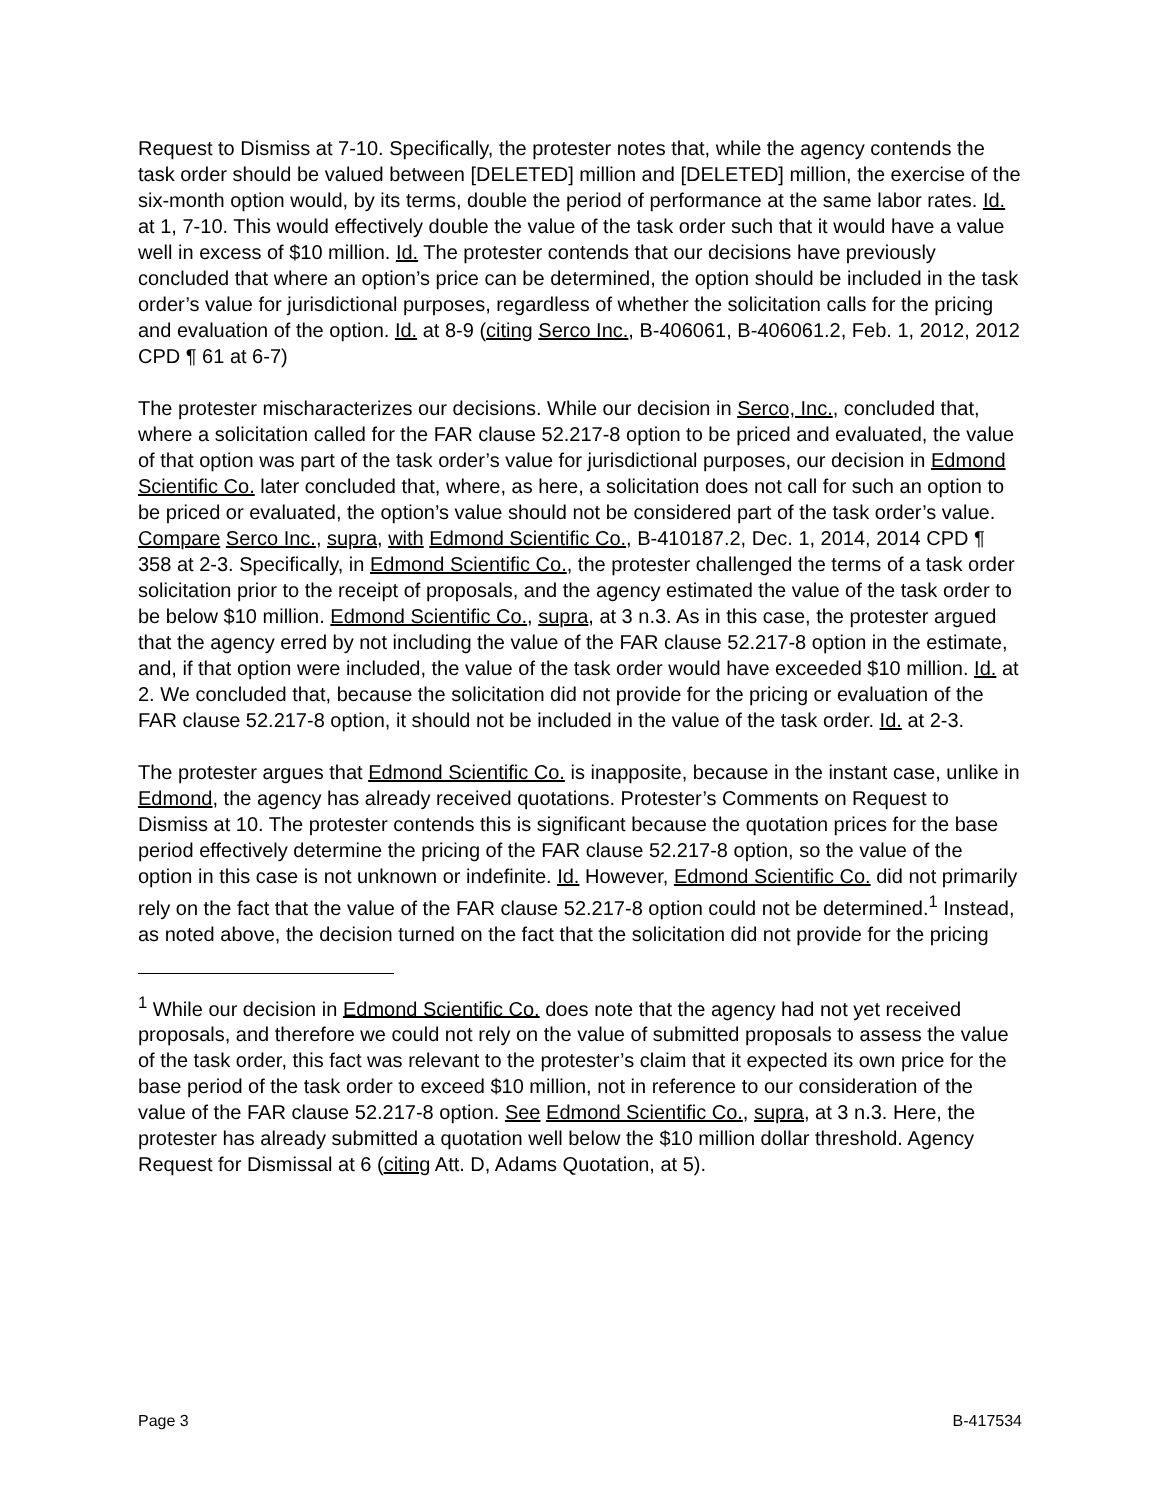Request to Dismiss at 7-10. Specifically, the protester notes that, while the agency contends the task order should be valued between [DELETED] million and [DELETED] million, the exercise of the six-month option would, by its terms, double the period of performance at the same labor rates. Id. at 1, 7-10. This would effectively double the value of the task order such that it would have a value well in excess of $10 million. Id. The protester contends that our decisions have previously concluded that where an option’s price can be determined, the option should be included in the task order’s value for jurisdictional purposes, regardless of whether the solicitation calls for the pricing and evaluation of the option. Id. at 8-9 (citing Serco Inc., B-406061, B-406061.2, Feb. 1, 2012, 2012 CPD ¶ 61 at 6-7)
The protester mischaracterizes our decisions. While our decision in Serco, Inc., concluded that, where a solicitation called for the FAR clause 52.217-8 option to be priced and evaluated, the value of that option was part of the task order’s value for jurisdictional purposes, our decision in Edmond Scientific Co. later concluded that, where, as here, a solicitation does not call for such an option to be priced or evaluated, the option’s value should not be considered part of the task order’s value. Compare Serco Inc., supra, with Edmond Scientific Co., B-410187.2, Dec. 1, 2014, 2014 CPD ¶ 358 at 2-3. Specifically, in Edmond Scientific Co., the protester challenged the terms of a task order solicitation prior to the receipt of proposals, and the agency estimated the value of the task order to be below $10 million. Edmond Scientific Co., supra, at 3 n.3. As in this case, the protester argued that the agency erred by not including the value of the FAR clause 52.217-8 option in the estimate, and, if that option were included, the value of the task order would have exceeded $10 million. Id. at 2. We concluded that, because the solicitation did not provide for the pricing or evaluation of the FAR clause 52.217-8 option, it should not be included in the value of the task order. Id. at 2-3.
The protester argues that Edmond Scientific Co. is inapposite, because in the instant case, unlike in Edmond, the agency has already received quotations. Protester’s Comments on Request to Dismiss at 10. The protester contends this is significant because the quotation prices for the base period effectively determine the pricing of the FAR clause 52.217-8 option, so the value of the option in this case is not unknown or indefinite. Id. However, Edmond Scientific Co. did not primarily rely on the fact that the value of the FAR clause 52.217-8 option could not be determined.<sup>1</sup> Instead, as noted above, the decision turned on the fact that the solicitation did not provide for the pricing
<sup>1</sup> While our decision in Edmond Scientific Co. does note that the agency had not yet received proposals, and therefore we could not rely on the value of submitted proposals to assess the value of the task order, this fact was relevant to the protester’s claim that it expected its own price for the base period of the task order to exceed $10 million, not in reference to our consideration of the value of the FAR clause 52.217-8 option. See Edmond Scientific Co., supra, at 3 n.3. Here, the protester has already submitted a quotation well below the $10 million dollar threshold. Agency Request for Dismissal at 6 (citing Att. D, Adams Quotation, at 5).
Page 3 B-417534